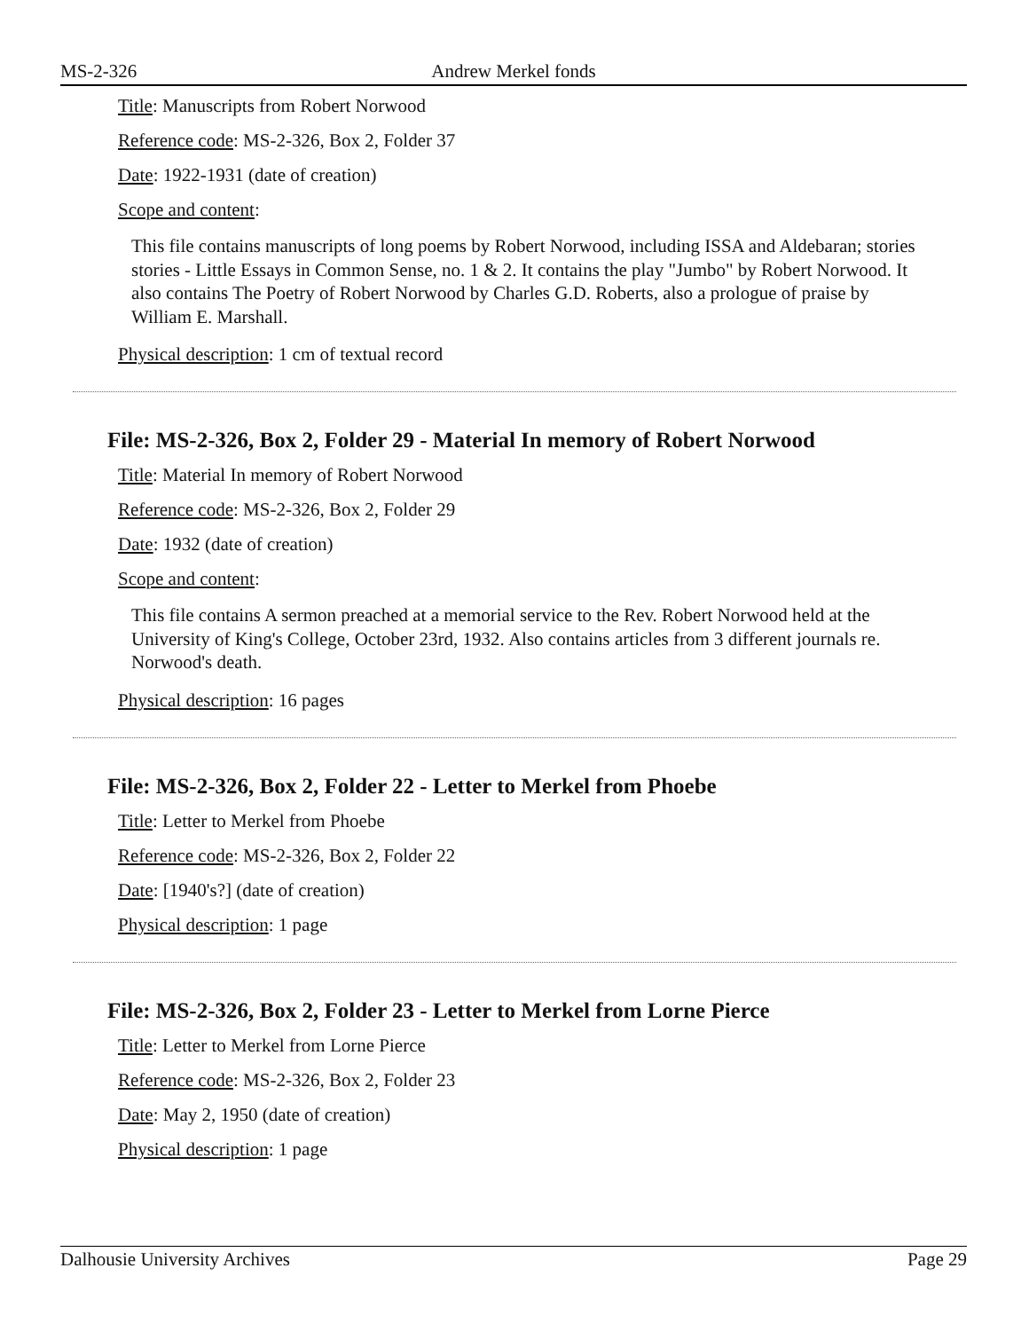MS-2-326 Andrew Merkel fonds
Title: Manuscripts from Robert Norwood
Reference code: MS-2-326, Box 2, Folder 37
Date: 1922-1931 (date of creation)
Scope and content:
This file contains manuscripts of long poems by Robert Norwood, including ISSA and Aldebaran; stories stories - Little Essays in Common Sense, no. 1 & 2. It contains the play "Jumbo" by Robert Norwood. It also contains The Poetry of Robert Norwood by Charles G.D. Roberts, also a prologue of praise by William E. Marshall.
Physical description: 1 cm of textual record
File: MS-2-326, Box 2, Folder 29 - Material In memory of Robert Norwood
Title: Material In memory of Robert Norwood
Reference code: MS-2-326, Box 2, Folder 29
Date: 1932 (date of creation)
Scope and content:
This file contains A sermon preached at a memorial service to the Rev. Robert Norwood held at the University of King's College, October 23rd, 1932. Also contains articles from 3 different journals re. Norwood's death.
Physical description: 16 pages
File: MS-2-326, Box 2, Folder 22 - Letter to Merkel from Phoebe
Title: Letter to Merkel from Phoebe
Reference code: MS-2-326, Box 2, Folder 22
Date: [1940's?] (date of creation)
Physical description: 1 page
File: MS-2-326, Box 2, Folder 23 - Letter to Merkel from Lorne Pierce
Title: Letter to Merkel from Lorne Pierce
Reference code: MS-2-326, Box 2, Folder 23
Date: May 2, 1950 (date of creation)
Physical description: 1 page
Dalhousie University Archives Page 29